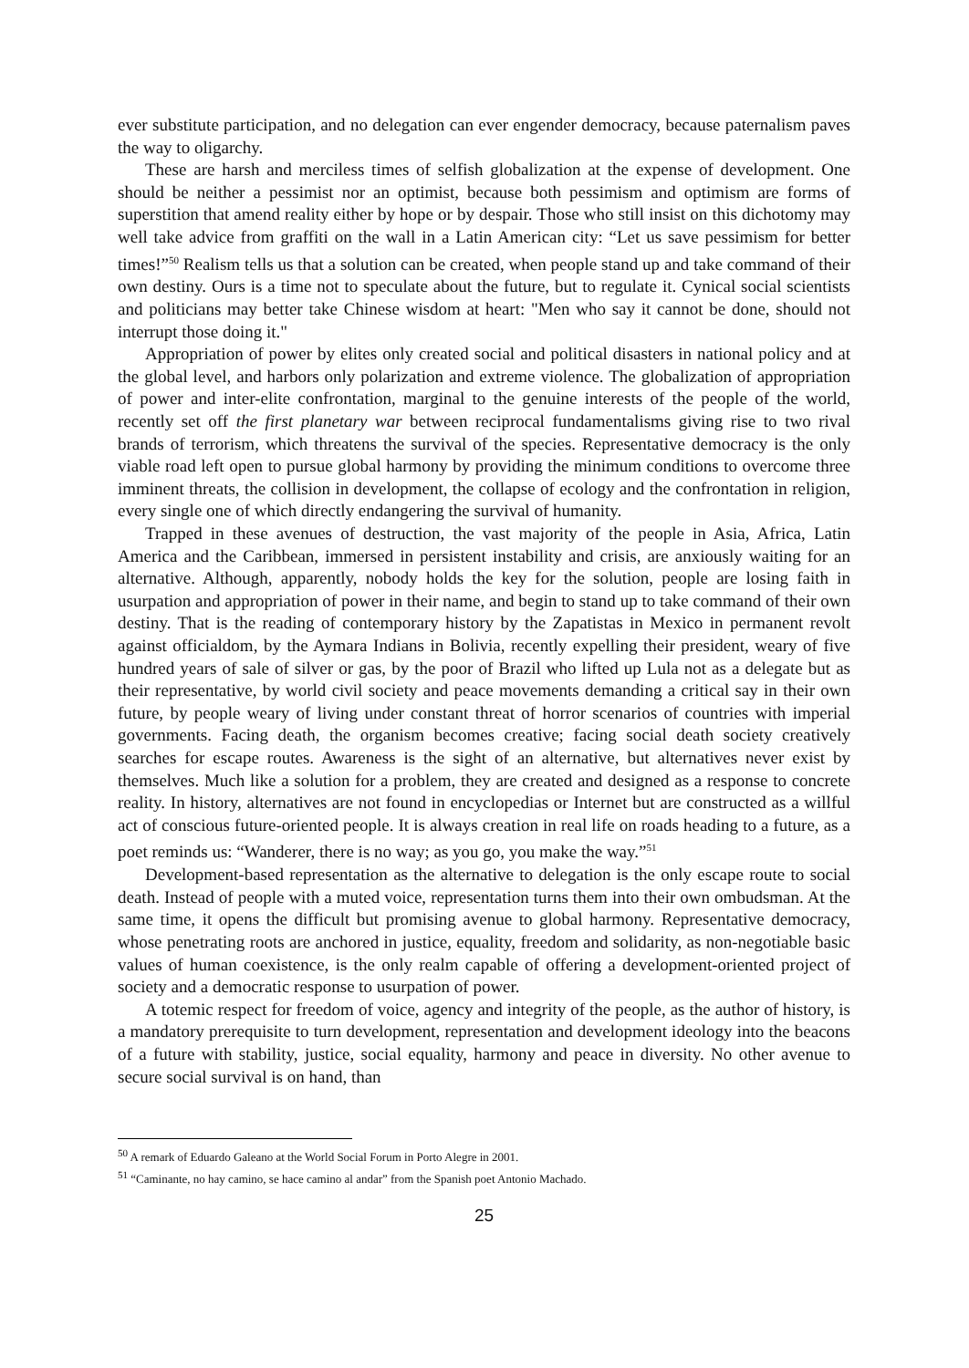ever substitute participation, and no delegation can ever engender democracy, because paternalism paves the way to oligarchy.
These are harsh and merciless times of selfish globalization at the expense of development. One should be neither a pessimist nor an optimist, because both pessimism and optimism are forms of superstition that amend reality either by hope or by despair. Those who still insist on this dichotomy may well take advice from graffiti on the wall in a Latin American city: “Let us save pessimism for better times!”<sup>50</sup> Realism tells us that a solution can be created, when people stand up and take command of their own destiny. Ours is a time not to speculate about the future, but to regulate it. Cynical social scientists and politicians may better take Chinese wisdom at heart: "Men who say it cannot be done, should not interrupt those doing it."
Appropriation of power by elites only created social and political disasters in national policy and at the global level, and harbors only polarization and extreme violence. The globalization of appropriation of power and inter-elite confrontation, marginal to the genuine interests of the people of the world, recently set off the first planetary war between reciprocal fundamentalisms giving rise to two rival brands of terrorism, which threatens the survival of the species. Representative democracy is the only viable road left open to pursue global harmony by providing the minimum conditions to overcome three imminent threats, the collision in development, the collapse of ecology and the confrontation in religion, every single one of which directly endangering the survival of humanity.
Trapped in these avenues of destruction, the vast majority of the people in Asia, Africa, Latin America and the Caribbean, immersed in persistent instability and crisis, are anxiously waiting for an alternative. Although, apparently, nobody holds the key for the solution, people are losing faith in usurpation and appropriation of power in their name, and begin to stand up to take command of their own destiny. That is the reading of contemporary history by the Zapatistas in Mexico in permanent revolt against officialdom, by the Aymara Indians in Bolivia, recently expelling their president, weary of five hundred years of sale of silver or gas, by the poor of Brazil who lifted up Lula not as a delegate but as their representative, by world civil society and peace movements demanding a critical say in their own future, by people weary of living under constant threat of horror scenarios of countries with imperial governments. Facing death, the organism becomes creative; facing social death society creatively searches for escape routes. Awareness is the sight of an alternative, but alternatives never exist by themselves. Much like a solution for a problem, they are created and designed as a response to concrete reality. In history, alternatives are not found in encyclopedias or Internet but are constructed as a willful act of conscious future-oriented people. It is always creation in real life on roads heading to a future, as a poet reminds us: “Wanderer, there is no way; as you go, you make the way.”<sup>51</sup>
Development-based representation as the alternative to delegation is the only escape route to social death. Instead of people with a muted voice, representation turns them into their own ombudsman. At the same time, it opens the difficult but promising avenue to global harmony. Representative democracy, whose penetrating roots are anchored in justice, equality, freedom and solidarity, as non-negotiable basic values of human coexistence, is the only realm capable of offering a development-oriented project of society and a democratic response to usurpation of power.
A totemic respect for freedom of voice, agency and integrity of the people, as the author of history, is a mandatory prerequisite to turn development, representation and development ideology into the beacons of a future with stability, justice, social equality, harmony and peace in diversity. No other avenue to secure social survival is on hand, than
<sup>50</sup> A remark of Eduardo Galeano at the World Social Forum in Porto Alegre in 2001.
<sup>51</sup> “Caminante, no hay camino, se hace camino al andar” from the Spanish poet Antonio Machado.
25